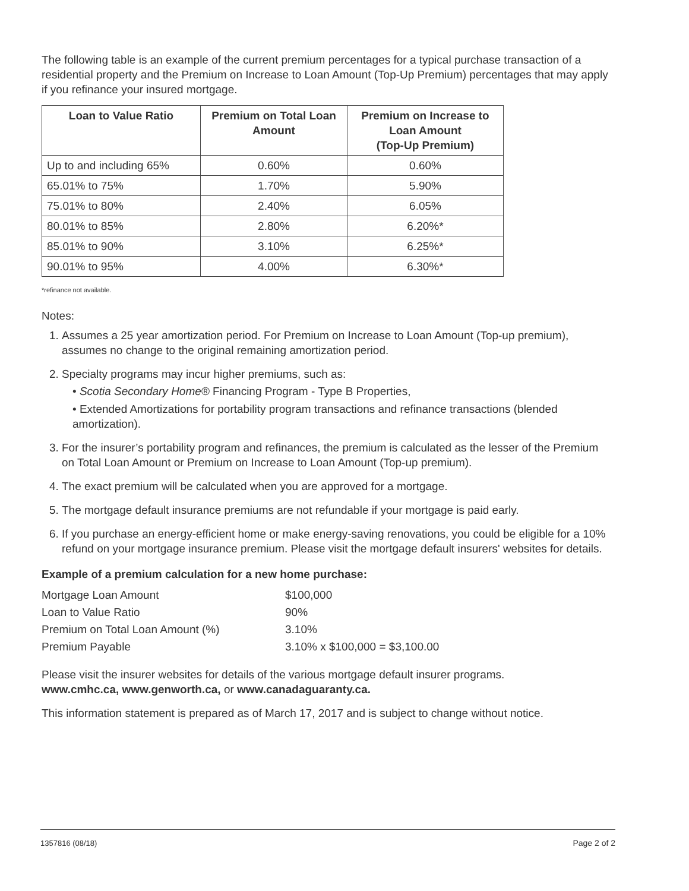The following table is an example of the current premium percentages for a typical purchase transaction of a residential property and the Premium on Increase to Loan Amount (Top-Up Premium) percentages that may apply if you refinance your insured mortgage.
| Loan to Value Ratio | Premium on Total Loan Amount | Premium on Increase to Loan Amount (Top-Up Premium) |
| --- | --- | --- |
| Up to and including 65% | 0.60% | 0.60% |
| 65.01% to 75% | 1.70% | 5.90% |
| 75.01% to 80% | 2.40% | 6.05% |
| 80.01% to 85% | 2.80% | 6.20%* |
| 85.01% to 90% | 3.10% | 6.25%* |
| 90.01% to 95% | 4.00% | 6.30%* |
*refinance not available.
Notes:
1. Assumes a 25 year amortization period. For Premium on Increase to Loan Amount (Top-up premium), assumes no change to the original remaining amortization period.
2. Specialty programs may incur higher premiums, such as:
• Scotia Secondary Home® Financing Program - Type B Properties,
• Extended Amortizations for portability program transactions and refinance transactions (blended amortization).
3. For the insurer’s portability program and refinances, the premium is calculated as the lesser of the Premium on Total Loan Amount or Premium on Increase to Loan Amount (Top-up premium).
4. The exact premium will be calculated when you are approved for a mortgage.
5. The mortgage default insurance premiums are not refundable if your mortgage is paid early.
6. If you purchase an energy-efficient home or make energy-saving renovations, you could be eligible for a 10% refund on your mortgage insurance premium. Please visit the mortgage default insurers' websites for details.
Example of a premium calculation for a new home purchase:
| Mortgage Loan Amount | $100,000 |
| Loan to Value Ratio | 90% |
| Premium on Total Loan Amount (%) | 3.10% |
| Premium Payable | 3.10% x $100,000 = $3,100.00 |
Please visit the insurer websites for details of the various mortgage default insurer programs.
www.cmhc.ca, www.genworth.ca, or www.canadaguaranty.ca.
This information statement is prepared as of March 17, 2017 and is subject to change without notice.
1357816 (08/18) Page 2 of 2